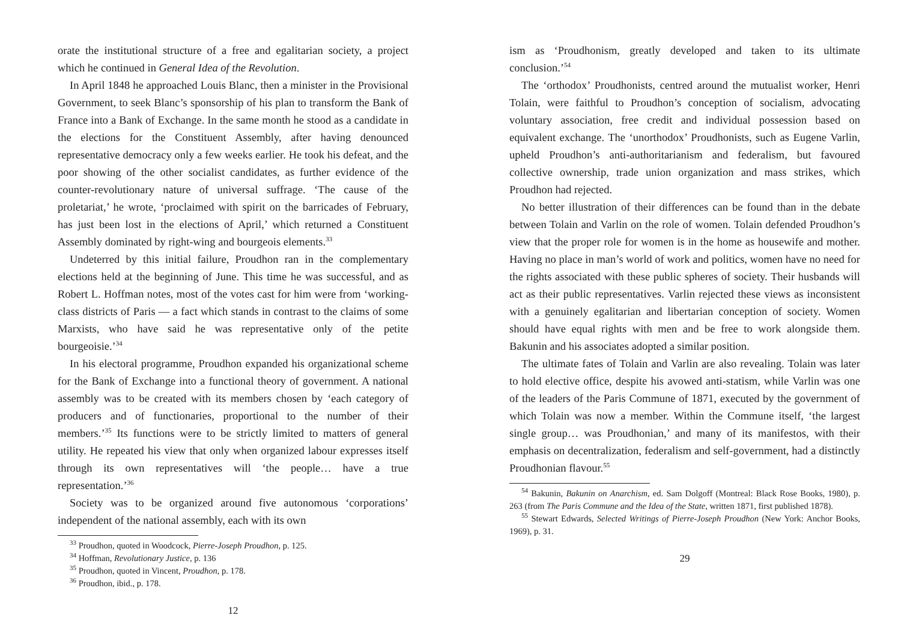orate the institutional structure of a free and egalitarian society, a project which he continued in General Idea of the Revolution.
In April 1848 he approached Louis Blanc, then a minister in the Provisional Government, to seek Blanc’s sponsorship of his plan to transform the Bank of France into a Bank of Exchange. In the same month he stood as a candidate in the elections for the Constituent Assembly, after having denounced representative democracy only a few weeks earlier. He took his defeat, and the poor showing of the other socialist candidates, as further evidence of the counter-revolutionary nature of universal suffrage. ‘The cause of the proletariat,’ he wrote, ‘proclaimed with spirit on the barricades of February, has just been lost in the elections of April,’ which returned a Constituent Assembly dominated by right-wing and bourgeois elements.<sup>33</sup>
Undeterred by this initial failure, Proudhon ran in the complementary elections held at the beginning of June. This time he was successful, and as Robert L. Hoffman notes, most of the votes cast for him were from ‘working-class districts of Paris — a fact which stands in contrast to the claims of some Marxists, who have said he was representative only of the petite bourgeoisie.’<sup>34</sup>
In his electoral programme, Proudhon expanded his organizational scheme for the Bank of Exchange into a functional theory of government. A national assembly was to be created with its members chosen by ‘each category of producers and of functionaries, proportional to the number of their members.’<sup>35</sup> Its functions were to be strictly limited to matters of general utility. He repeated his view that only when organized labour expresses itself through its own representatives will ‘the people… have a true representation.’<sup>36</sup>
Society was to be organized around five autonomous ‘corporations’ independent of the national assembly, each with its own
<sup>33</sup> Proudhon, quoted in Woodcock, Pierre-Joseph Proudhon, p. 125.
<sup>34</sup> Hoffman, Revolutionary Justice, p. 136
<sup>35</sup> Proudhon, quoted in Vincent, Proudhon, p. 178.
<sup>36</sup> Proudhon, ibid., p. 178.
12
ism as ‘Proudhonism, greatly developed and taken to its ultimate conclusion.’<sup>54</sup>
The ‘orthodox’ Proudhonists, centred around the mutualist worker, Henri Tolain, were faithful to Proudhon’s conception of socialism, advocating voluntary association, free credit and individual possession based on equivalent exchange. The ‘unorthodox’ Proudhonists, such as Eugene Varlin, upheld Proudhon’s anti-authoritarianism and federalism, but favoured collective ownership, trade union organization and mass strikes, which Proudhon had rejected.
No better illustration of their differences can be found than in the debate between Tolain and Varlin on the role of women. Tolain defended Proudhon’s view that the proper role for women is in the home as housewife and mother. Having no place in man’s world of work and politics, women have no need for the rights associated with these public spheres of society. Their husbands will act as their public representatives. Varlin rejected these views as inconsistent with a genuinely egalitarian and libertarian conception of society. Women should have equal rights with men and be free to work alongside them. Bakunin and his associates adopted a similar position.
The ultimate fates of Tolain and Varlin are also revealing. Tolain was later to hold elective office, despite his avowed anti-statism, while Varlin was one of the leaders of the Paris Commune of 1871, executed by the government of which Tolain was now a member. Within the Commune itself, ‘the largest single group… was Proudhonian,’ and many of its manifestos, with their emphasis on decentralization, federalism and self-government, had a distinctly Proudhonian flavour.<sup>55</sup>
<sup>54</sup> Bakunin, Bakunin on Anarchism, ed. Sam Dolgoff (Montreal: Black Rose Books, 1980), p. 263 (from The Paris Commune and the Idea of the State, written 1871, first published 1878).
<sup>55</sup> Stewart Edwards, Selected Writings of Pierre-Joseph Proudhon (New York: Anchor Books, 1969), p. 31.
29